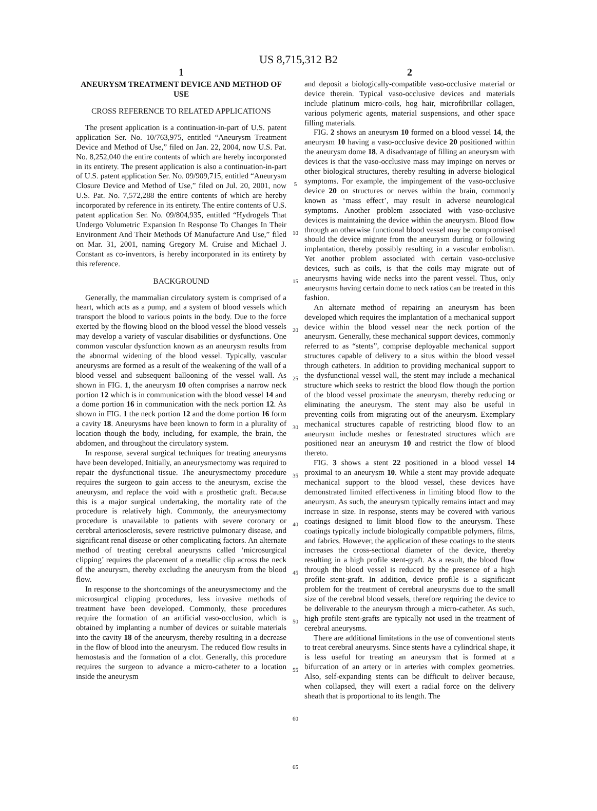US 8,715,312 B2
1
ANEURYSM TREATMENT DEVICE AND METHOD OF USE
CROSS REFERENCE TO RELATED APPLICATIONS
The present application is a continuation-in-part of U.S. patent application Ser. No. 10/763,975, entitled “Aneurysm Treatment Device and Method of Use,” filed on Jan. 22, 2004, now U.S. Pat. No. 8,252,040 the entire contents of which are hereby incorporated in its entirety. The present application is also a continuation-in-part of U.S. patent application Ser. No. 09/909,715, entitled “Aneurysm Closure Device and Method of Use,” filed on Jul. 20, 2001, now U.S. Pat. No. 7,572,288 the entire contents of which are hereby incorporated by reference in its entirety. The entire contents of U.S. patent application Ser. No. 09/804,935, entitled “Hydrogels That Undergo Volumetric Expansion In Response To Changes In Their Environment And Their Methods Of Manufacture And Use,” filed on Mar. 31, 2001, naming Gregory M. Cruise and Michael J. Constant as co-inventors, is hereby incorporated in its entirety by this reference.
BACKGROUND
Generally, the mammalian circulatory system is comprised of a heart, which acts as a pump, and a system of blood vessels which transport the blood to various points in the body. Due to the force exerted by the flowing blood on the blood vessel the blood vessels may develop a variety of vascular disabilities or dysfunctions. One common vascular dysfunction known as an aneurysm results from the abnormal widening of the blood vessel. Typically, vascular aneurysms are formed as a result of the weakening of the wall of a blood vessel and subsequent ballooning of the vessel wall. As shown in FIG. 1, the aneurysm 10 often comprises a narrow neck portion 12 which is in communication with the blood vessel 14 and a dome portion 16 in communication with the neck portion 12. As shown in FIG. 1 the neck portion 12 and the dome portion 16 form a cavity 18. Aneurysms have been known to form in a plurality of location though the body, including, for example, the brain, the abdomen, and throughout the circulatory system.
In response, several surgical techniques for treating aneurysms have been developed. Initially, an aneurysmectomy was required to repair the dysfunctional tissue. The aneurysmectomy procedure requires the surgeon to gain access to the aneurysm, excise the aneurysm, and replace the void with a prosthetic graft. Because this is a major surgical undertaking, the mortality rate of the procedure is relatively high. Commonly, the aneurysmectomy procedure is unavailable to patients with severe coronary or cerebral arteriosclerosis, severe restrictive pulmonary disease, and significant renal disease or other complicating factors. An alternate method of treating cerebral aneurysms called ‘microsurgical clipping’ requires the placement of a metallic clip across the neck of the aneurysm, thereby excluding the aneurysm from the blood flow.
In response to the shortcomings of the aneurysmectomy and the microsurgical clipping procedures, less invasive methods of treatment have been developed. Commonly, these procedures require the formation of an artificial vaso-occlusion, which is obtained by implanting a number of devices or suitable materials into the cavity 18 of the aneurysm, thereby resulting in a decrease in the flow of blood into the aneurysm. The reduced flow results in hemostasis and the formation of a clot. Generally, this procedure requires the surgeon to advance a micro-catheter to a location inside the aneurysm
5
10
15
20
25
30
35
40
45
50
55
60
65
2
and deposit a biologically-compatible vaso-occlusive material or device therein. Typical vaso-occlusive devices and materials include platinum micro-coils, hog hair, microfibrillar collagen, various polymeric agents, material suspensions, and other space filling materials.
FIG. 2 shows an aneurysm 10 formed on a blood vessel 14, the aneurysm 10 having a vaso-occlusive device 20 positioned within the aneurysm dome 18. A disadvantage of filling an aneurysm with devices is that the vaso-occlusive mass may impinge on nerves or other biological structures, thereby resulting in adverse biological symptoms. For example, the impingement of the vaso-occlusive device 20 on structures or nerves within the brain, commonly known as ‘mass effect’, may result in adverse neurological symptoms. Another problem associated with vaso-occlusive devices is maintaining the device within the aneurysm. Blood flow through an otherwise functional blood vessel may be compromised should the device migrate from the aneurysm during or following implantation, thereby possibly resulting in a vascular embolism. Yet another problem associated with certain vaso-occlusive devices, such as coils, is that the coils may migrate out of aneurysms having wide necks into the parent vessel. Thus, only aneurysms having certain dome to neck ratios can be treated in this fashion.
An alternate method of repairing an aneurysm has been developed which requires the implantation of a mechanical support device within the blood vessel near the neck portion of the aneurysm. Generally, these mechanical support devices, commonly referred to as “stents”, comprise deployable mechanical support structures capable of delivery to a situs within the blood vessel through catheters. In addition to providing mechanical support to the dysfunctional vessel wall, the stent may include a mechanical structure which seeks to restrict the blood flow though the portion of the blood vessel proximate the aneurysm, thereby reducing or eliminating the aneurysm. The stent may also be useful in preventing coils from migrating out of the aneurysm. Exemplary mechanical structures capable of restricting blood flow to an aneurysm include meshes or fenestrated structures which are positioned near an aneurysm 10 and restrict the flow of blood thereto.
FIG. 3 shows a stent 22 positioned in a blood vessel 14 proximal to an aneurysm 10. While a stent may provide adequate mechanical support to the blood vessel, these devices have demonstrated limited effectiveness in limiting blood flow to the aneurysm. As such, the aneurysm typically remains intact and may increase in size. In response, stents may be covered with various coatings designed to limit blood flow to the aneurysm. These coatings typically include biologically compatible polymers, films, and fabrics. However, the application of these coatings to the stents increases the cross-sectional diameter of the device, thereby resulting in a high profile stent-graft. As a result, the blood flow through the blood vessel is reduced by the presence of a high profile stent-graft. In addition, device profile is a significant problem for the treatment of cerebral aneurysms due to the small size of the cerebral blood vessels, therefore requiring the device to be deliverable to the aneurysm through a micro-catheter. As such, high profile stent-grafts are typically not used in the treatment of cerebral aneurysms.
There are additional limitations in the use of conventional stents to treat cerebral aneurysms. Since stents have a cylindrical shape, it is less useful for treating an aneurysm that is formed at a bifurcation of an artery or in arteries with complex geometries. Also, self-expanding stents can be difficult to deliver because, when collapsed, they will exert a radial force on the delivery sheath that is proportional to its length. The